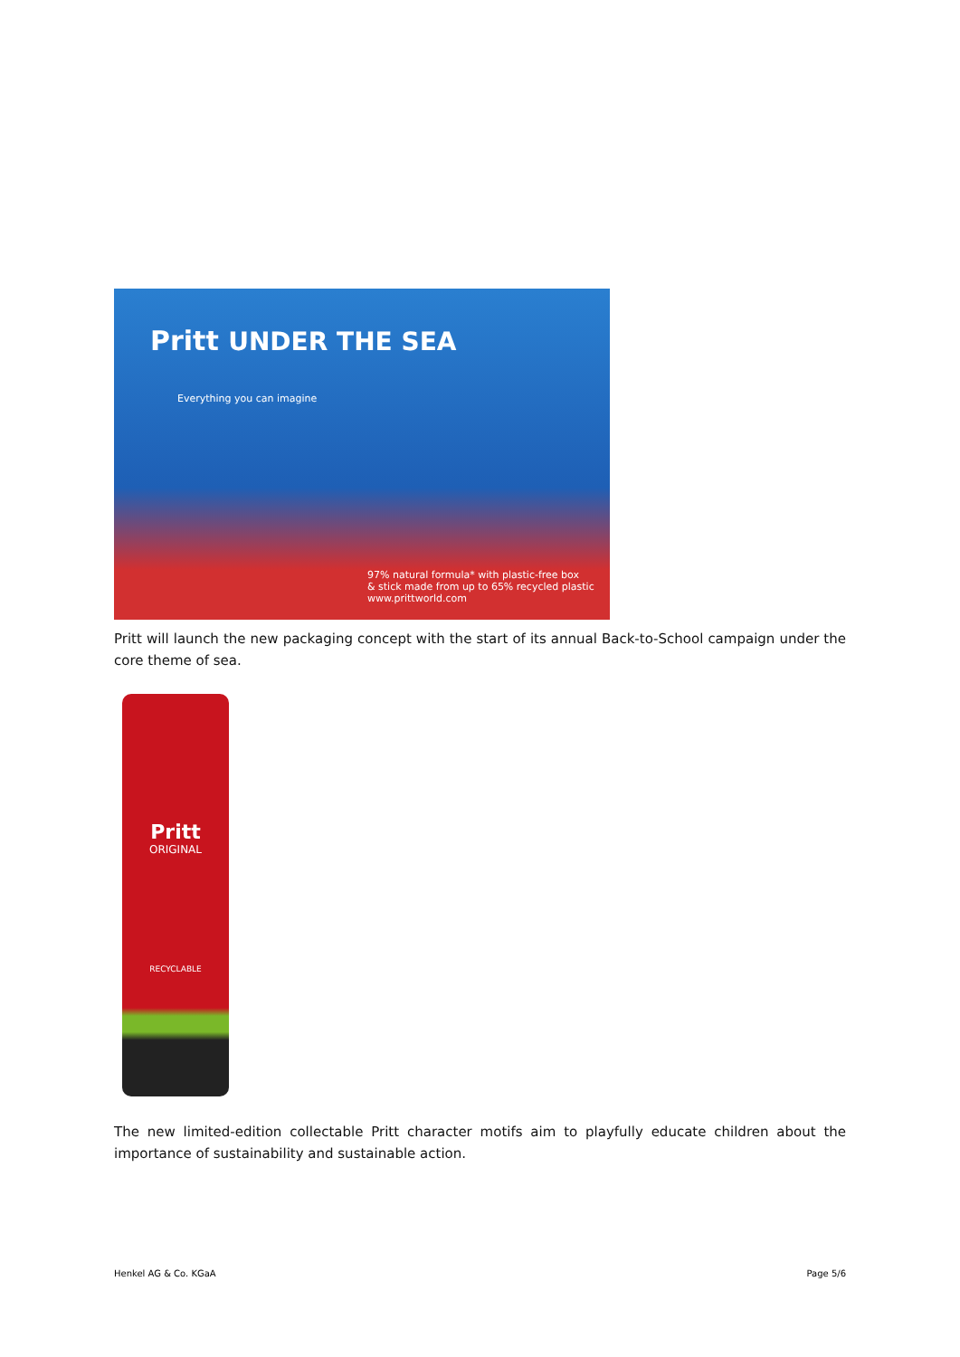Pritt UNDER THE SEA
Everything you can imagine
97% natural formula* with plastic-free box
& stick made from up to 65% recycled plastic
www.prittworld.com
Pritt will launch the new packaging concept with the start of its annual Back-to-School campaign under the core theme of sea.
Pritt
ORIGINAL
RECYCLABLE
The new limited-edition collectable Pritt character motifs aim to playfully educate children about the importance of sustainability and sustainable action.
Henkel AG & Co. KGaA Page 5/6